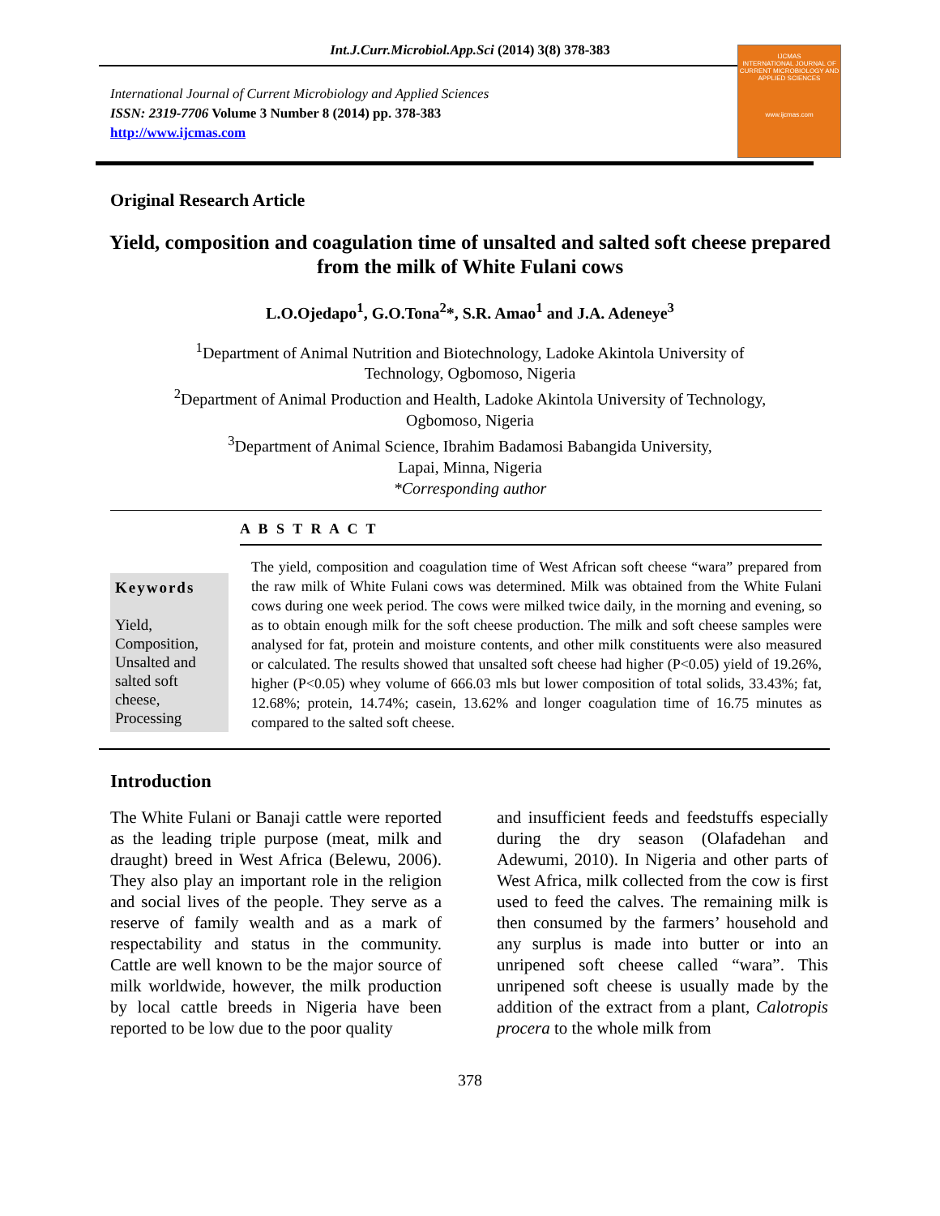Int.J.Curr.Microbiol.App.Sci (2014) 3(8) 378-383
International Journal of Current Microbiology and Applied Sciences
ISSN: 2319-7706 Volume 3 Number 8 (2014) pp. 378-383
http://www.ijcmas.com
IJCMAS
INTERNATIONAL JOURNAL OF CURRENT MICROBIOLOGY AND APPLIED SCIENCES
www.ijcmas.com
Original Research Article
Yield, composition and coagulation time of unsalted and salted soft cheese prepared from the milk of White Fulani cows
L.O.Ojedapo<sup>1</sup>, G.O.Tona<sup>2</sup>*, S.R. Amao<sup>1</sup> and J.A. Adeneye<sup>3</sup>
<sup>1</sup> Department of Animal Nutrition and Biotechnology, Ladoke Akintola University of
Technology, Ogbomoso, Nigeria
<sup>2</sup> Department of Animal Production and Health, Ladoke Akintola University of Technology,
Ogbomoso, Nigeria
<sup>3</sup> Department of Animal Science, Ibrahim Badamosi Babangida University,
Lapai, Minna, Nigeria
*Corresponding author
A B S T R A C T
Keywords
Yield,
Composition,
Unsalted and salted soft cheese,
Processing
The yield, composition and coagulation time of West African soft cheese “wara” prepared from the raw milk of White Fulani cows was determined. Milk was obtained from the White Fulani cows during one week period. The cows were milked twice daily, in the morning and evening, so as to obtain enough milk for the soft cheese production. The milk and soft cheese samples were analysed for fat, protein and moisture contents, and other milk constituents were also measured or calculated. The results showed that unsalted soft cheese had higher (P<0.05) yield of 19.26%, higher (P<0.05) whey volume of 666.03 mls but lower composition of total solids, 33.43%; fat, 12.68%; protein, 14.74%; casein, 13.62% and longer coagulation time of 16.75 minutes as compared to the salted soft cheese.
Introduction
The White Fulani or Banaji cattle were reported as the leading triple purpose (meat, milk and draught) breed in West Africa (Belewu, 2006). They also play an important role in the religion and social lives of the people. They serve as a reserve of family wealth and as a mark of respectability and status in the community. Cattle are well known to be the major source of milk worldwide, however, the milk production by local cattle breeds in Nigeria have been reported to be low due to the poor quality
and insufficient feeds and feedstuffs especially during the dry season (Olafadehan and Adewumi, 2010). In Nigeria and other parts of West Africa, milk collected from the cow is first used to feed the calves. The remaining milk is then consumed by the farmers’ household and any surplus is made into butter or into an unripened soft cheese called “wara”. This unripened soft cheese is usually made by the addition of the extract from a plant, Calotropis procera to the whole milk from
378